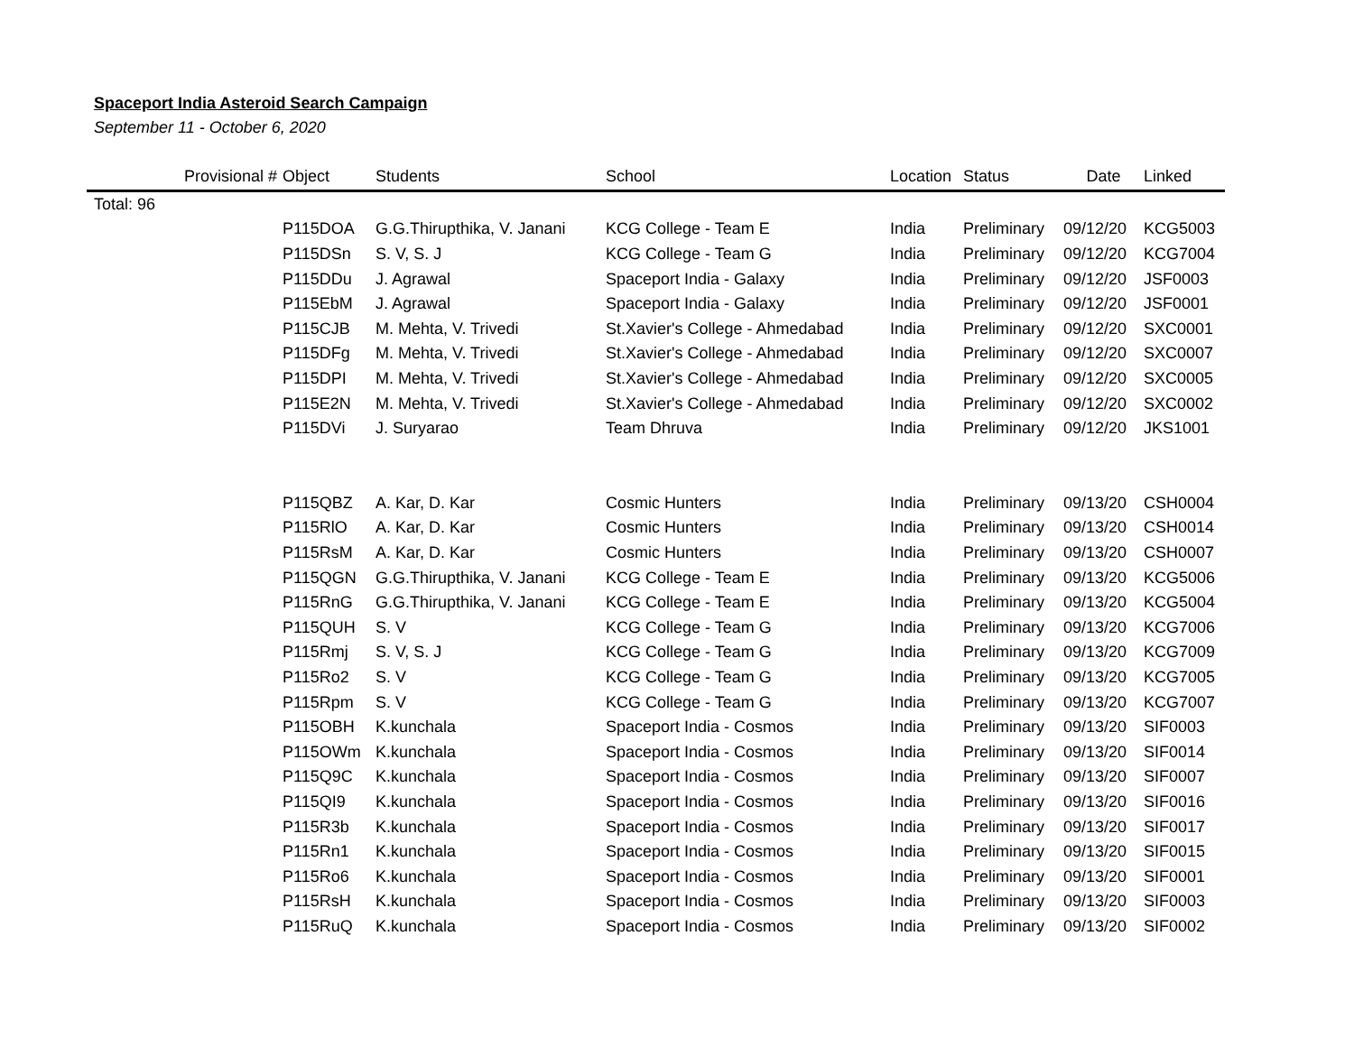Spaceport India Asteroid Search Campaign
September 11 - October 6, 2020
| | Provisional # | Object | Students | School | Location | Status | Date | Linked |
| --- | --- | --- | --- | --- | --- | --- | --- | --- |
| Total: 96 | | | | | | | | |
| | | P115DOA | G.G.Thirupthika, V. Janani | KCG College - Team E | India | Preliminary | 09/12/20 | KCG5003 |
| | | P115DSn | S. V, S. J | KCG College - Team G | India | Preliminary | 09/12/20 | KCG7004 |
| | | P115DDu | J. Agrawal | Spaceport India - Galaxy | India | Preliminary | 09/12/20 | JSF0003 |
| | | P115EbM | J. Agrawal | Spaceport India - Galaxy | India | Preliminary | 09/12/20 | JSF0001 |
| | | P115CJB | M. Mehta, V. Trivedi | St.Xavier's College - Ahmedabad | India | Preliminary | 09/12/20 | SXC0001 |
| | | P115DFg | M. Mehta, V. Trivedi | St.Xavier's College - Ahmedabad | India | Preliminary | 09/12/20 | SXC0007 |
| | | P115DPI | M. Mehta, V. Trivedi | St.Xavier's College - Ahmedabad | India | Preliminary | 09/12/20 | SXC0005 |
| | | P115E2N | M. Mehta, V. Trivedi | St.Xavier's College - Ahmedabad | India | Preliminary | 09/12/20 | SXC0002 |
| | | P115DVi | J. Suryarao | Team Dhruva | India | Preliminary | 09/12/20 | JKS1001 |
| | | P115QBZ | A. Kar, D. Kar | Cosmic Hunters | India | Preliminary | 09/13/20 | CSH0004 |
| | | P115RlO | A. Kar, D. Kar | Cosmic Hunters | India | Preliminary | 09/13/20 | CSH0014 |
| | | P115RsM | A. Kar, D. Kar | Cosmic Hunters | India | Preliminary | 09/13/20 | CSH0007 |
| | | P115QGN | G.G.Thirupthika, V. Janani | KCG College - Team E | India | Preliminary | 09/13/20 | KCG5006 |
| | | P115RnG | G.G.Thirupthika, V. Janani | KCG College - Team E | India | Preliminary | 09/13/20 | KCG5004 |
| | | P115QUH | S. V | KCG College - Team G | India | Preliminary | 09/13/20 | KCG7006 |
| | | P115Rmj | S. V, S. J | KCG College - Team G | India | Preliminary | 09/13/20 | KCG7009 |
| | | P115Ro2 | S. V | KCG College - Team G | India | Preliminary | 09/13/20 | KCG7005 |
| | | P115Rpm | S. V | KCG College - Team G | India | Preliminary | 09/13/20 | KCG7007 |
| | | P115OBH | K.kunchala | Spaceport India - Cosmos | India | Preliminary | 09/13/20 | SIF0003 |
| | | P115OWm | K.kunchala | Spaceport India - Cosmos | India | Preliminary | 09/13/20 | SIF0014 |
| | | P115Q9C | K.kunchala | Spaceport India - Cosmos | India | Preliminary | 09/13/20 | SIF0007 |
| | | P115QI9 | K.kunchala | Spaceport India - Cosmos | India | Preliminary | 09/13/20 | SIF0016 |
| | | P115R3b | K.kunchala | Spaceport India - Cosmos | India | Preliminary | 09/13/20 | SIF0017 |
| | | P115Rn1 | K.kunchala | Spaceport India - Cosmos | India | Preliminary | 09/13/20 | SIF0015 |
| | | P115Ro6 | K.kunchala | Spaceport India - Cosmos | India | Preliminary | 09/13/20 | SIF0001 |
| | | P115RsH | K.kunchala | Spaceport India - Cosmos | India | Preliminary | 09/13/20 | SIF0003 |
| | | P115RuQ | K.kunchala | Spaceport India - Cosmos | India | Preliminary | 09/13/20 | SIF0002 |